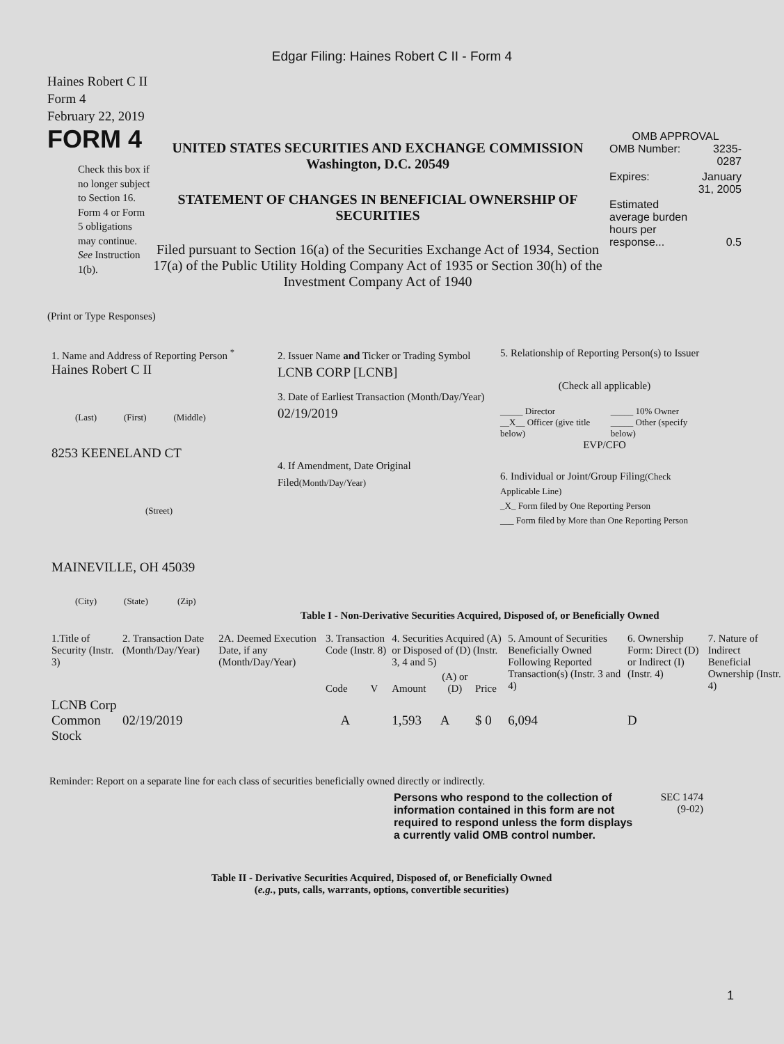Edgar Filing: Haines Robert C II - Form 4
Haines Robert C II
Form 4
February 22, 2019
FORM 4
Check this box if no longer subject to Section 16. Form 4 or Form 5 obligations may continue. See Instruction 1(b).
UNITED STATES SECURITIES AND EXCHANGE COMMISSION
Washington, D.C. 20549
STATEMENT OF CHANGES IN BENEFICIAL OWNERSHIP OF SECURITIES
Filed pursuant to Section 16(a) of the Securities Exchange Act of 1934, Section 17(a) of the Public Utility Holding Company Act of 1935 or Section 30(h) of the Investment Company Act of 1940
OMB APPROVAL
| OMB Number: | 3235-0287 |
| Expires: | January 31, 2005 |
| Estimated average burden hours per response... | 0.5 |
(Print or Type Responses)
1. Name and Address of Reporting Person <sup>*</sup>
Haines Robert C II
(Last) (First) (Middle)
8253 KEENELAND CT
(Street)
MAINEVILLE, OH 45039
(City) (State) (Zip)
2. Issuer Name and Ticker or Trading Symbol
LCNB CORP [LCNB]
3. Date of Earliest Transaction (Month/Day/Year)
02/19/2019
4. If Amendment, Date Original Filed(Month/Day/Year)
5. Relationship of Reporting Person(s) to Issuer
(Check all applicable)
| _____ Director | _____ 10% Owner |
| __X__ Officer (give title below) | _____ Other (specify below) |
EVP/CFO
6. Individual or Joint/Group Filing(Check Applicable Line)
_X_ Form filed by One Reporting Person
___ Form filed by More than One Reporting Person
Table I - Non-Derivative Securities Acquired, Disposed of, or Beneficially Owned
| 1.Title of Security (Instr. 3) | 2. Transaction Date (Month/Day/Year) | 2A. Deemed Execution Date, if any (Month/Day/Year) | 3. Transaction Code (Instr. 8) | | 4. Securities Acquired (A) or Disposed of (D) (Instr. 3, 4 and 5) | | | 5. Amount of Securities Beneficially Owned Following Reported Transaction(s) (Instr. 3 and 4) | 6. Ownership Form: Direct (D) or Indirect (I) (Instr. 4) | 7. Nature of Indirect Beneficial Ownership (Instr. 4) |
| --- | --- | --- | --- | --- | --- | --- | --- | --- | --- | --- |
| | | | Code | V | Amount | (A) or (D) | Price | | | |
| LCNB Corp Common Stock | 02/19/2019 | | A | | 1,593 | A | $ 0 | 6,094 | D | |
Reminder: Report on a separate line for each class of securities beneficially owned directly or indirectly.
Persons who respond to the collection of information contained in this form are not required to respond unless the form displays a currently valid OMB control number.
SEC 1474
(9-02)
Table II - Derivative Securities Acquired, Disposed of, or Beneficially Owned
(e.g., puts, calls, warrants, options, convertible securities)
1